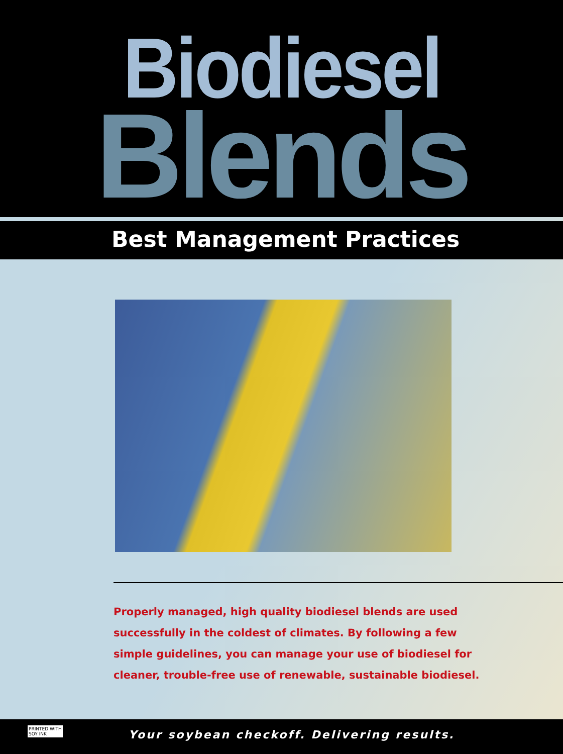Biodiesel
Blends
Best Management Practices
Properly managed, high quality biodiesel blends are used successfully in the coldest of climates. By following a few simple guidelines, you can manage your use of biodiesel for cleaner, trouble-free use of renewable, sustainable biodiesel.
PRINTED WITH
SOY INK
Your soybean checkoff. Delivering results.